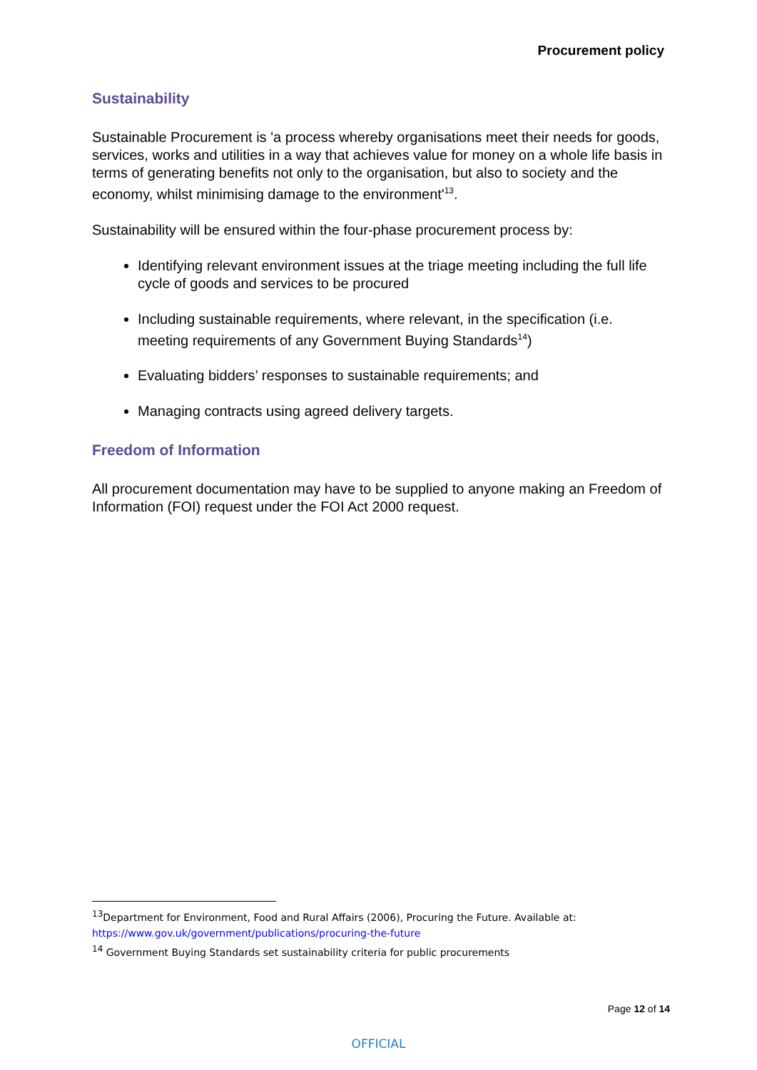Procurement policy
Sustainability
Sustainable Procurement is 'a process whereby organisations meet their needs for goods, services, works and utilities in a way that achieves value for money on a whole life basis in terms of generating benefits not only to the organisation, but also to society and the economy, whilst minimising damage to the environment'<sup>13</sup>.
Sustainability will be ensured within the four-phase procurement process by:
Identifying relevant environment issues at the triage meeting including the full life cycle of goods and services to be procured
Including sustainable requirements, where relevant, in the specification (i.e. meeting requirements of any Government Buying Standards<sup>14</sup>)
Evaluating bidders’ responses to sustainable requirements; and
Managing contracts using agreed delivery targets.
Freedom of Information
All procurement documentation may have to be supplied to anyone making an Freedom of Information (FOI) request under the FOI Act 2000 request.
<sup>13</sup> Department for Environment, Food and Rural Affairs (2006), Procuring the Future. Available at: https://www.gov.uk/government/publications/procuring-the-future
<sup>14</sup> Government Buying Standards set sustainability criteria for public procurements
Page 12 of 14
OFFICIAL